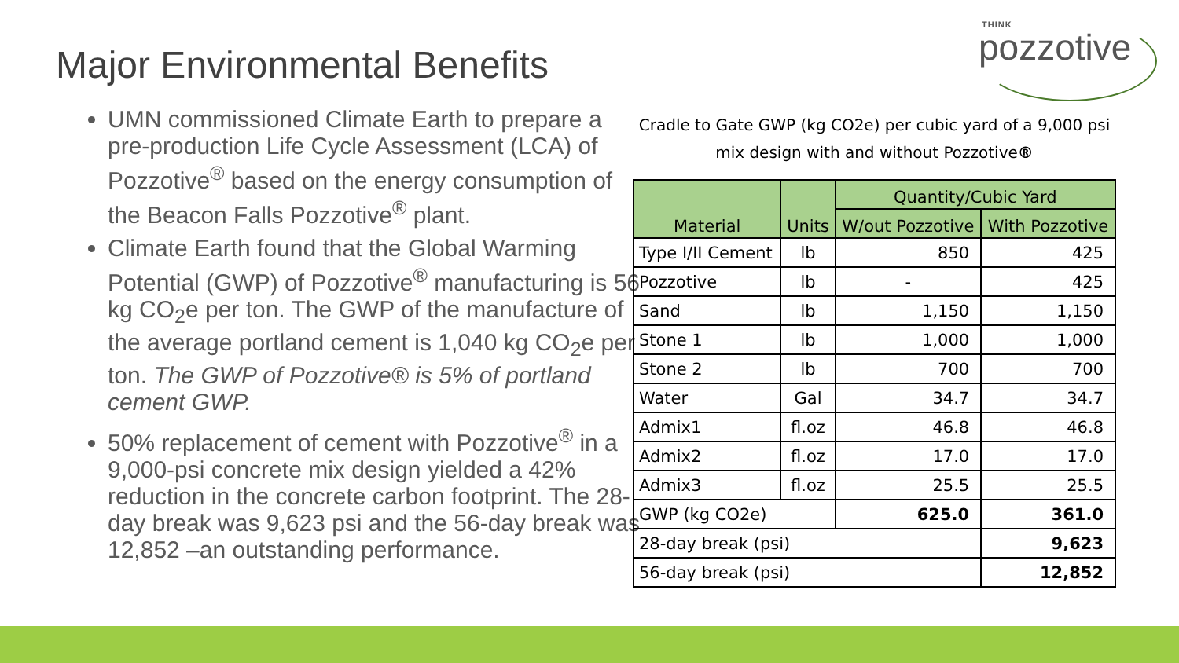Major Environmental Benefits
THINK
pozzotive
UMN commissioned Climate Earth to prepare a pre-production Life Cycle Assessment (LCA) of Pozzotive<sup>®</sup> based on the energy consumption of the Beacon Falls Pozzotive<sup>®</sup> plant.
Climate Earth found that the Global Warming Potential (GWP) of Pozzotive<sup>®</sup> manufacturing is 56 kg CO<sub>2</sub>e per ton. The GWP of the manufacture of the average portland cement is 1,040 kg CO<sub>2</sub>e per ton. The GWP of Pozzotive® is 5% of portland cement GWP.
50% replacement of cement with Pozzotive<sup>®</sup> in a 9,000-psi concrete mix design yielded a 42% reduction in the concrete carbon footprint. The 28-day break was 9,623 psi and the 56-day break was 12,852 –an outstanding performance.
Cradle to Gate GWP (kg CO2e) per cubic yard of a 9,000 psi mix design with and without Pozzotive®
| Material | Units | Quantity/Cubic Yard | |
| --- | --- | --- | --- |
| | | W/out Pozzotive | With Pozzotive |
| Type I/II Cement | lb | 850 | 425 |
| Pozzotive | lb | - | 425 |
| Sand | lb | 1,150 | 1,150 |
| Stone 1 | lb | 1,000 | 1,000 |
| Stone 2 | lb | 700 | 700 |
| Water | Gal | 34.7 | 34.7 |
| Admix1 | fl.oz | 46.8 | 46.8 |
| Admix2 | fl.oz | 17.0 | 17.0 |
| Admix3 | fl.oz | 25.5 | 25.5 |
| GWP (kg CO2e) | | 625.0 | 361.0 |
| 28-day break (psi) | | | 9,623 |
| 56-day break (psi) | | | 12,852 |